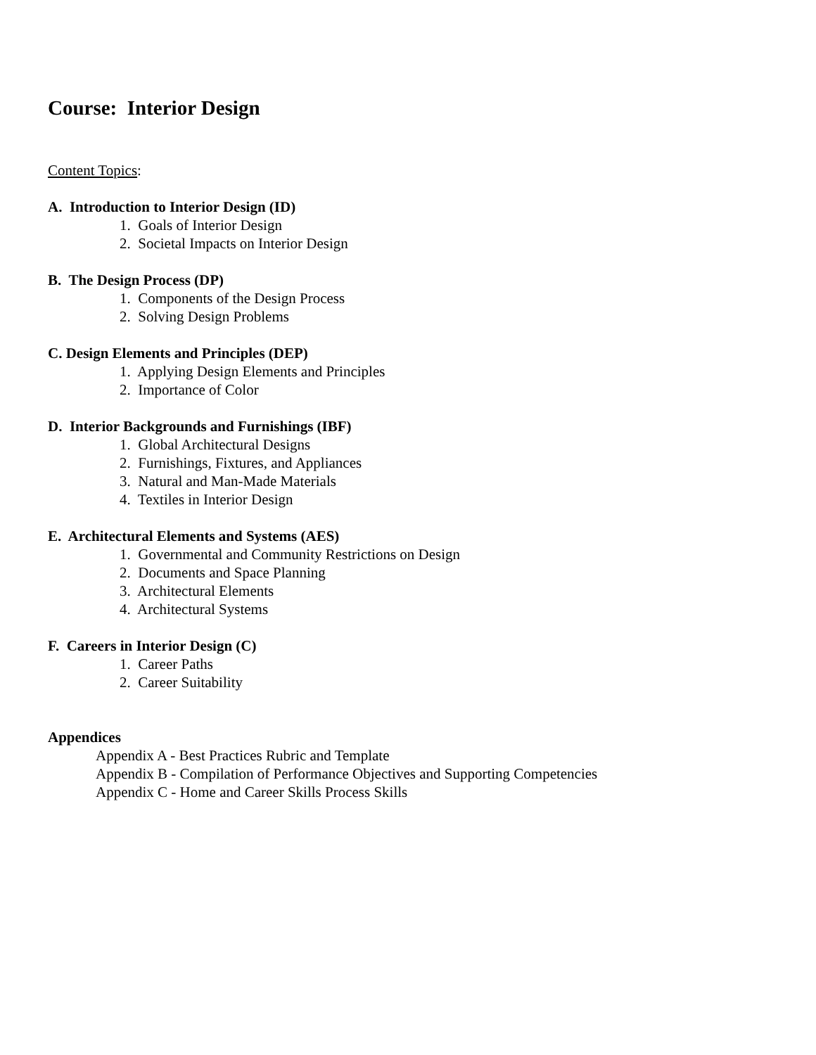Course: Interior Design
Content Topics:
A. Introduction to Interior Design (ID)
1. Goals of Interior Design
2. Societal Impacts on Interior Design
B. The Design Process (DP)
1. Components of the Design Process
2. Solving Design Problems
C. Design Elements and Principles (DEP)
1. Applying Design Elements and Principles
2. Importance of Color
D. Interior Backgrounds and Furnishings (IBF)
1. Global Architectural Designs
2. Furnishings, Fixtures, and Appliances
3. Natural and Man-Made Materials
4. Textiles in Interior Design
E. Architectural Elements and Systems (AES)
1. Governmental and Community Restrictions on Design
2. Documents and Space Planning
3. Architectural Elements
4. Architectural Systems
F. Careers in Interior Design (C)
1. Career Paths
2. Career Suitability
Appendices
Appendix A - Best Practices Rubric and Template
Appendix B - Compilation of Performance Objectives and Supporting Competencies
Appendix C - Home and Career Skills Process Skills